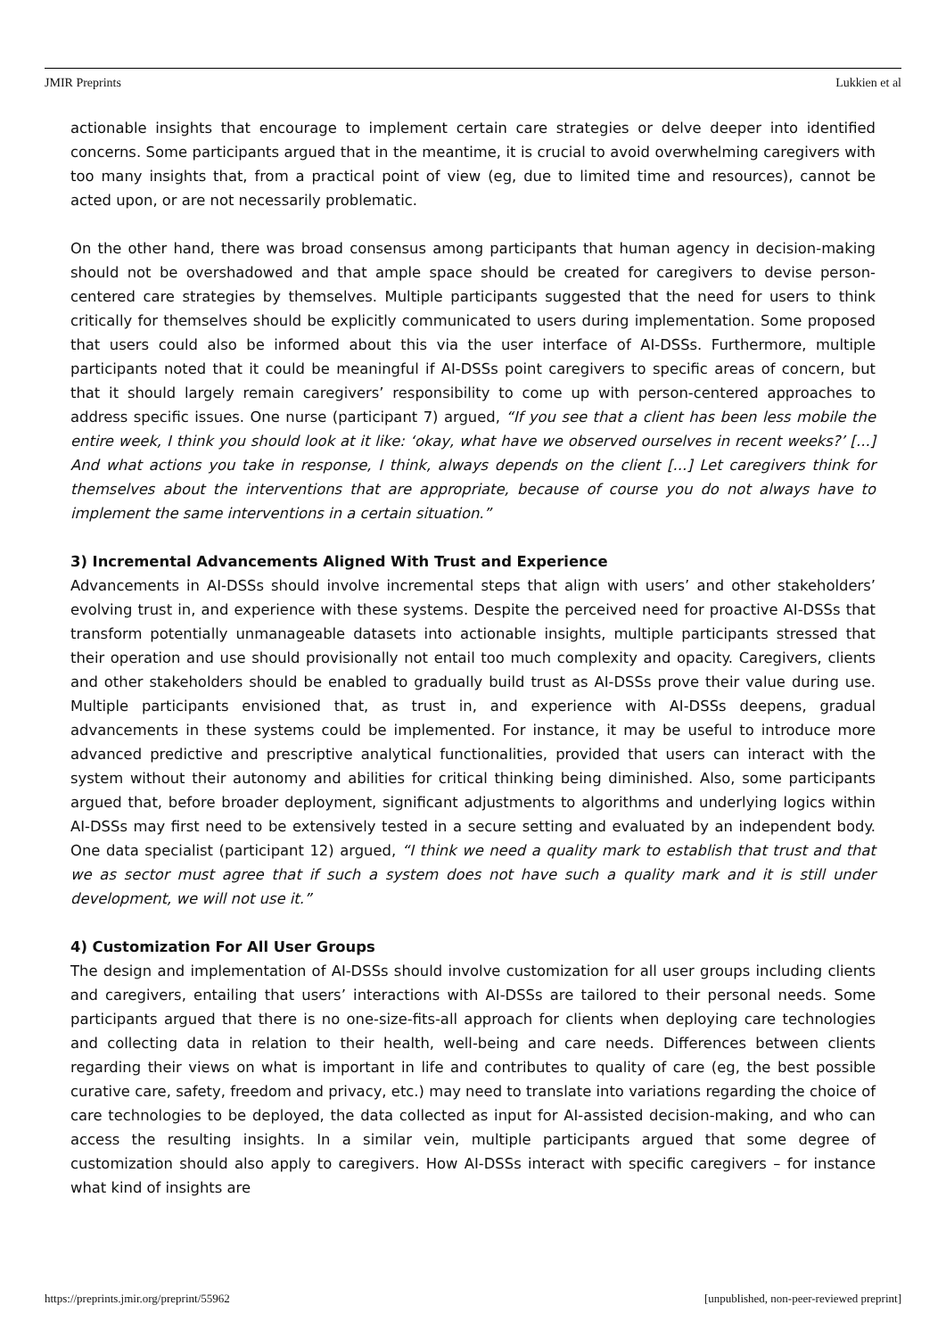JMIR Preprints Lukkien et al
actionable insights that encourage to implement certain care strategies or delve deeper into identified concerns. Some participants argued that in the meantime, it is crucial to avoid overwhelming caregivers with too many insights that, from a practical point of view (eg, due to limited time and resources), cannot be acted upon, or are not necessarily problematic.
On the other hand, there was broad consensus among participants that human agency in decision-making should not be overshadowed and that ample space should be created for caregivers to devise person-centered care strategies by themselves. Multiple participants suggested that the need for users to think critically for themselves should be explicitly communicated to users during implementation. Some proposed that users could also be informed about this via the user interface of AI-DSSs. Furthermore, multiple participants noted that it could be meaningful if AI-DSSs point caregivers to specific areas of concern, but that it should largely remain caregivers’ responsibility to come up with person-centered approaches to address specific issues. One nurse (participant 7) argued, “If you see that a client has been less mobile the entire week, I think you should look at it like: ‘okay, what have we observed ourselves in recent weeks?’ [...] And what actions you take in response, I think, always depends on the client [...] Let caregivers think for themselves about the interventions that are appropriate, because of course you do not always have to implement the same interventions in a certain situation.”
3) Incremental Advancements Aligned With Trust and Experience
Advancements in AI-DSSs should involve incremental steps that align with users’ and other stakeholders’ evolving trust in, and experience with these systems. Despite the perceived need for proactive AI-DSSs that transform potentially unmanageable datasets into actionable insights, multiple participants stressed that their operation and use should provisionally not entail too much complexity and opacity. Caregivers, clients and other stakeholders should be enabled to gradually build trust as AI-DSSs prove their value during use. Multiple participants envisioned that, as trust in, and experience with AI-DSSs deepens, gradual advancements in these systems could be implemented. For instance, it may be useful to introduce more advanced predictive and prescriptive analytical functionalities, provided that users can interact with the system without their autonomy and abilities for critical thinking being diminished. Also, some participants argued that, before broader deployment, significant adjustments to algorithms and underlying logics within AI-DSSs may first need to be extensively tested in a secure setting and evaluated by an independent body. One data specialist (participant 12) argued, “I think we need a quality mark to establish that trust and that we as sector must agree that if such a system does not have such a quality mark and it is still under development, we will not use it.”
4) Customization For All User Groups
The design and implementation of AI-DSSs should involve customization for all user groups including clients and caregivers, entailing that users’ interactions with AI-DSSs are tailored to their personal needs. Some participants argued that there is no one-size-fits-all approach for clients when deploying care technologies and collecting data in relation to their health, well-being and care needs. Differences between clients regarding their views on what is important in life and contributes to quality of care (eg, the best possible curative care, safety, freedom and privacy, etc.) may need to translate into variations regarding the choice of care technologies to be deployed, the data collected as input for AI-assisted decision-making, and who can access the resulting insights. In a similar vein, multiple participants argued that some degree of customization should also apply to caregivers. How AI-DSSs interact with specific caregivers – for instance what kind of insights are
https://preprints.jmir.org/preprint/55962 [unpublished, non-peer-reviewed preprint]